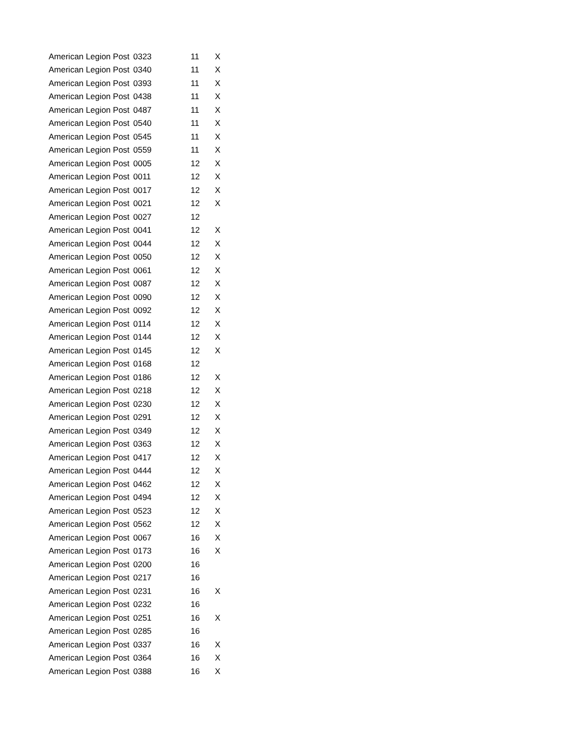| American Legion Post | 0323 | 11 | X |
| American Legion Post | 0340 | 11 | X |
| American Legion Post | 0393 | 11 | X |
| American Legion Post | 0438 | 11 | X |
| American Legion Post | 0487 | 11 | X |
| American Legion Post | 0540 | 11 | X |
| American Legion Post | 0545 | 11 | X |
| American Legion Post | 0559 | 11 | X |
| American Legion Post | 0005 | 12 | X |
| American Legion Post | 0011 | 12 | X |
| American Legion Post | 0017 | 12 | X |
| American Legion Post | 0021 | 12 | X |
| American Legion Post | 0027 | 12 | |
| American Legion Post | 0041 | 12 | X |
| American Legion Post | 0044 | 12 | X |
| American Legion Post | 0050 | 12 | X |
| American Legion Post | 0061 | 12 | X |
| American Legion Post | 0087 | 12 | X |
| American Legion Post | 0090 | 12 | X |
| American Legion Post | 0092 | 12 | X |
| American Legion Post | 0114 | 12 | X |
| American Legion Post | 0144 | 12 | X |
| American Legion Post | 0145 | 12 | X |
| American Legion Post | 0168 | 12 | |
| American Legion Post | 0186 | 12 | X |
| American Legion Post | 0218 | 12 | X |
| American Legion Post | 0230 | 12 | X |
| American Legion Post | 0291 | 12 | X |
| American Legion Post | 0349 | 12 | X |
| American Legion Post | 0363 | 12 | X |
| American Legion Post | 0417 | 12 | X |
| American Legion Post | 0444 | 12 | X |
| American Legion Post | 0462 | 12 | X |
| American Legion Post | 0494 | 12 | X |
| American Legion Post | 0523 | 12 | X |
| American Legion Post | 0562 | 12 | X |
| American Legion Post | 0067 | 16 | X |
| American Legion Post | 0173 | 16 | X |
| American Legion Post | 0200 | 16 | |
| American Legion Post | 0217 | 16 | |
| American Legion Post | 0231 | 16 | X |
| American Legion Post | 0232 | 16 | |
| American Legion Post | 0251 | 16 | X |
| American Legion Post | 0285 | 16 | |
| American Legion Post | 0337 | 16 | X |
| American Legion Post | 0364 | 16 | X |
| American Legion Post | 0388 | 16 | X |